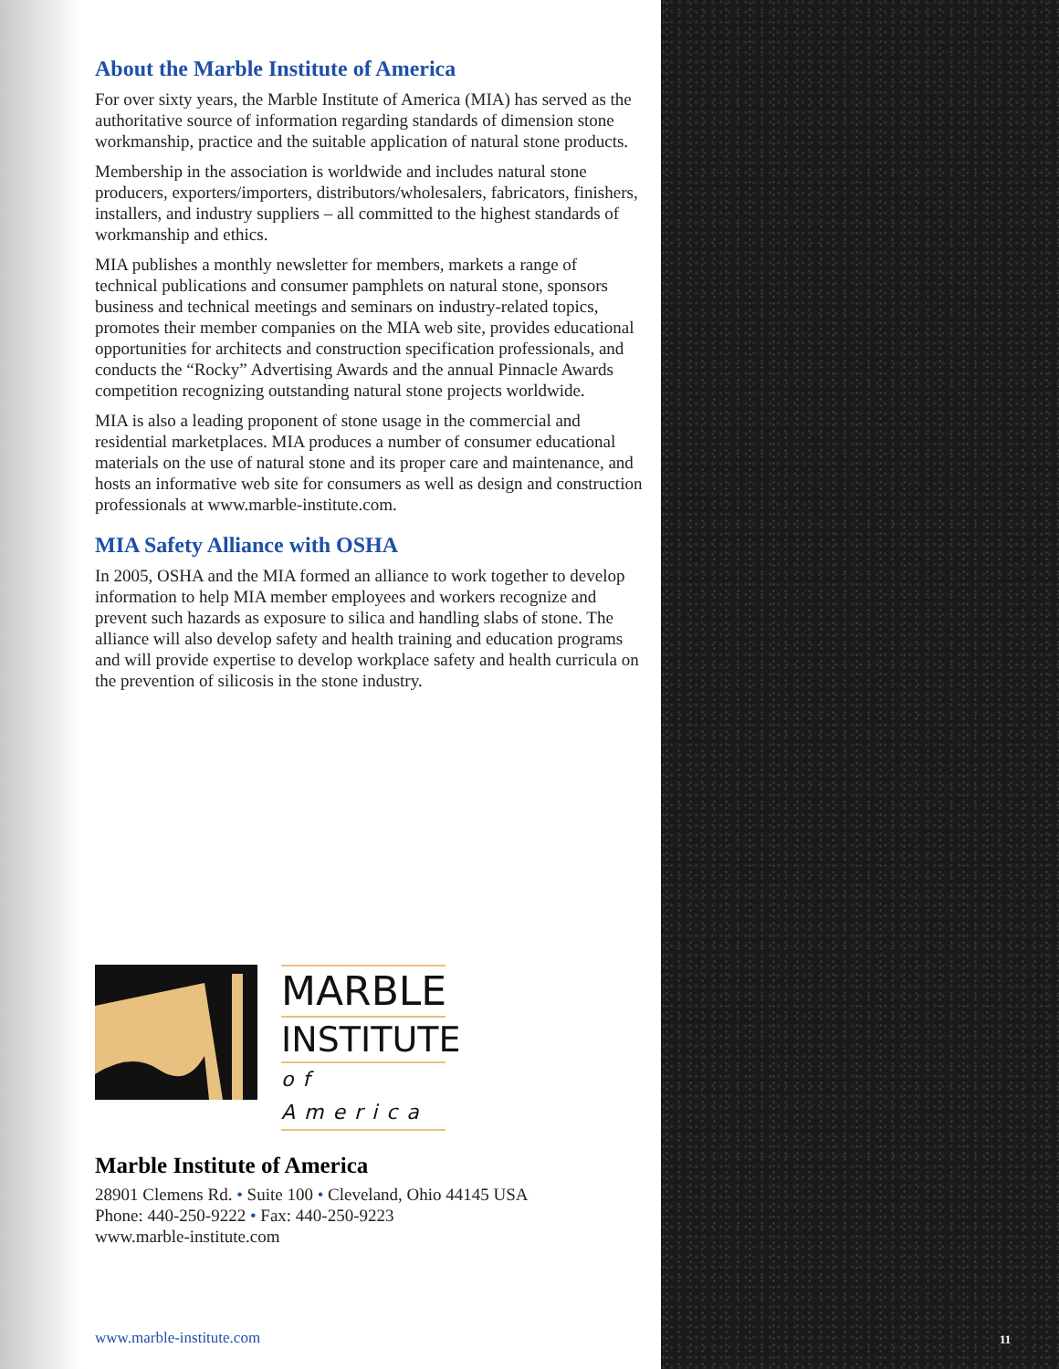About the Marble Institute of America
For over sixty years, the Marble Institute of America (MIA) has served as the authoritative source of information regarding standards of dimension stone workmanship, practice and the suitable application of natural stone products.
Membership in the association is worldwide and includes natural stone producers, exporters/importers, distributors/wholesalers, fabricators, finishers, installers, and industry suppliers – all committed to the highest standards of workmanship and ethics.
MIA publishes a monthly newsletter for members, markets a range of technical publications and consumer pamphlets on natural stone, sponsors business and technical meetings and seminars on industry-related topics, promotes their member companies on the MIA web site, provides educational opportunities for architects and construction specification professionals, and conducts the “Rocky” Advertising Awards and the annual Pinnacle Awards competition recognizing outstanding natural stone projects worldwide.
MIA is also a leading proponent of stone usage in the commercial and residential marketplaces. MIA produces a number of consumer educational materials on the use of natural stone and its proper care and maintenance, and hosts an informative web site for consumers as well as design and construction professionals at www.marble-institute.com.
MIA Safety Alliance with OSHA
In 2005, OSHA and the MIA formed an alliance to work together to develop information to help MIA member employees and workers recognize and prevent such hazards as exposure to silica and handling slabs of stone. The alliance will also develop safety and health training and education programs and will provide expertise to develop workplace safety and health curricula on the prevention of silicosis in the stone industry.
MARBLE
INSTITUTE
of America
Marble Institute of America
28901 Clemens Rd. • Suite 100 • Cleveland, Ohio 44145 USA
Phone: 440-250-9222 • Fax: 440-250-9223
www.marble-institute.com
www.marble-institute.com 11